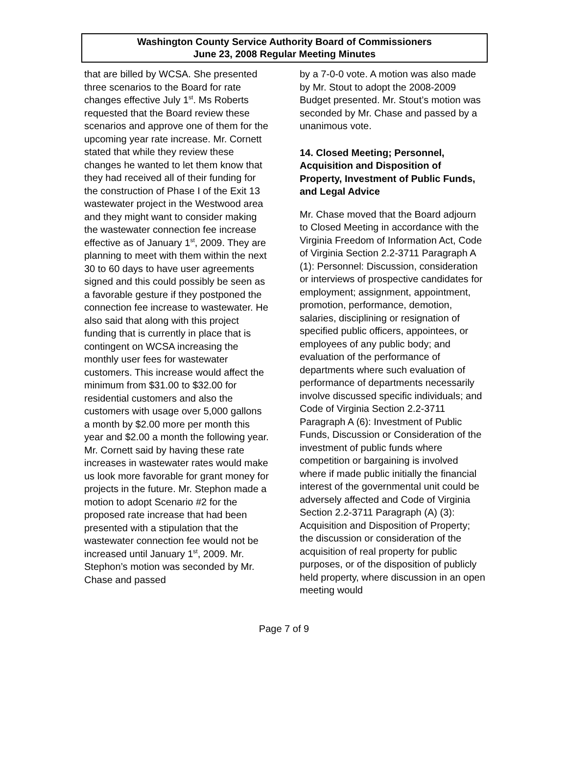Washington County Service Authority Board of Commissioners
June 23, 2008 Regular Meeting Minutes
that are billed by WCSA. She presented three scenarios to the Board for rate changes effective July 1<sup>st</sup>. Ms Roberts requested that the Board review these scenarios and approve one of them for the upcoming year rate increase. Mr. Cornett stated that while they review these changes he wanted to let them know that they had received all of their funding for the construction of Phase I of the Exit 13 wastewater project in the Westwood area and they might want to consider making the wastewater connection fee increase effective as of January 1<sup>st</sup>, 2009. They are planning to meet with them within the next 30 to 60 days to have user agreements signed and this could possibly be seen as a favorable gesture if they postponed the connection fee increase to wastewater. He also said that along with this project funding that is currently in place that is contingent on WCSA increasing the monthly user fees for wastewater customers. This increase would affect the minimum from $31.00 to $32.00 for residential customers and also the customers with usage over 5,000 gallons a month by $2.00 more per month this year and $2.00 a month the following year. Mr. Cornett said by having these rate increases in wastewater rates would make us look more favorable for grant money for projects in the future. Mr. Stephon made a motion to adopt Scenario #2 for the proposed rate increase that had been presented with a stipulation that the wastewater connection fee would not be increased until January 1<sup>st</sup>, 2009. Mr. Stephon’s motion was seconded by Mr. Chase and passed
by a 7-0-0 vote. A motion was also made by Mr. Stout to adopt the 2008-2009 Budget presented. Mr. Stout’s motion was seconded by Mr. Chase and passed by a unanimous vote.
14. Closed Meeting; Personnel, Acquisition and Disposition of Property, Investment of Public Funds, and Legal Advice
Mr. Chase moved that the Board adjourn to Closed Meeting in accordance with the Virginia Freedom of Information Act, Code of Virginia Section 2.2-3711 Paragraph A (1): Personnel: Discussion, consideration or interviews of prospective candidates for employment; assignment, appointment, promotion, performance, demotion, salaries, disciplining or resignation of specified public officers, appointees, or employees of any public body; and evaluation of the performance of departments where such evaluation of performance of departments necessarily involve discussed specific individuals; and Code of Virginia Section 2.2-3711 Paragraph A (6): Investment of Public Funds, Discussion or Consideration of the investment of public funds where competition or bargaining is involved where if made public initially the financial interest of the governmental unit could be adversely affected and Code of Virginia Section 2.2-3711 Paragraph (A) (3): Acquisition and Disposition of Property; the discussion or consideration of the acquisition of real property for public purposes, or of the disposition of publicly held property, where discussion in an open meeting would
Page 7 of 9